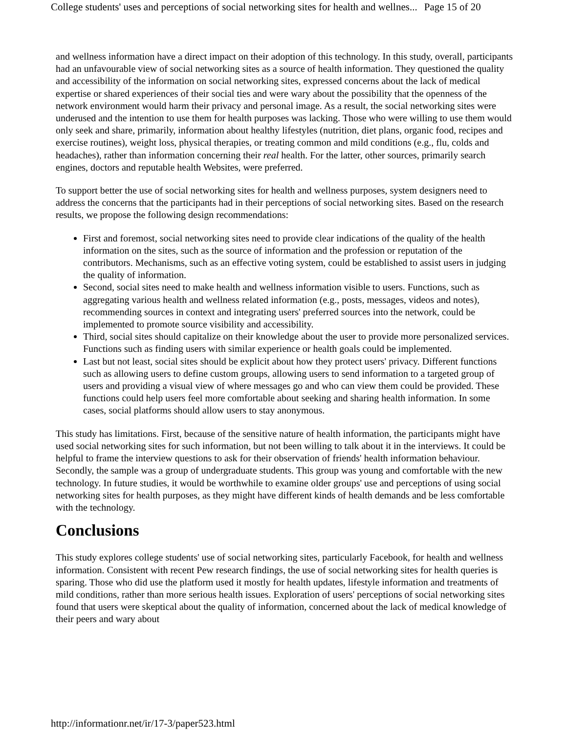College students' uses and perceptions of social networking sites for health and wellnes... Page 15 of 20
and wellness information have a direct impact on their adoption of this technology. In this study, overall, participants had an unfavourable view of social networking sites as a source of health information. They questioned the quality and accessibility of the information on social networking sites, expressed concerns about the lack of medical expertise or shared experiences of their social ties and were wary about the possibility that the openness of the network environment would harm their privacy and personal image. As a result, the social networking sites were underused and the intention to use them for health purposes was lacking. Those who were willing to use them would only seek and share, primarily, information about healthy lifestyles (nutrition, diet plans, organic food, recipes and exercise routines), weight loss, physical therapies, or treating common and mild conditions (e.g., flu, colds and headaches), rather than information concerning their real health. For the latter, other sources, primarily search engines, doctors and reputable health Websites, were preferred.
To support better the use of social networking sites for health and wellness purposes, system designers need to address the concerns that the participants had in their perceptions of social networking sites. Based on the research results, we propose the following design recommendations:
First and foremost, social networking sites need to provide clear indications of the quality of the health information on the sites, such as the source of information and the profession or reputation of the contributors. Mechanisms, such as an effective voting system, could be established to assist users in judging the quality of information.
Second, social sites need to make health and wellness information visible to users. Functions, such as aggregating various health and wellness related information (e.g., posts, messages, videos and notes), recommending sources in context and integrating users' preferred sources into the network, could be implemented to promote source visibility and accessibility.
Third, social sites should capitalize on their knowledge about the user to provide more personalized services. Functions such as finding users with similar experience or health goals could be implemented.
Last but not least, social sites should be explicit about how they protect users' privacy. Different functions such as allowing users to define custom groups, allowing users to send information to a targeted group of users and providing a visual view of where messages go and who can view them could be provided. These functions could help users feel more comfortable about seeking and sharing health information. In some cases, social platforms should allow users to stay anonymous.
This study has limitations. First, because of the sensitive nature of health information, the participants might have used social networking sites for such information, but not been willing to talk about it in the interviews. It could be helpful to frame the interview questions to ask for their observation of friends' health information behaviour. Secondly, the sample was a group of undergraduate students. This group was young and comfortable with the new technology. In future studies, it would be worthwhile to examine older groups' use and perceptions of using social networking sites for health purposes, as they might have different kinds of health demands and be less comfortable with the technology.
Conclusions
This study explores college students' use of social networking sites, particularly Facebook, for health and wellness information. Consistent with recent Pew research findings, the use of social networking sites for health queries is sparing. Those who did use the platform used it mostly for health updates, lifestyle information and treatments of mild conditions, rather than more serious health issues. Exploration of users' perceptions of social networking sites found that users were skeptical about the quality of information, concerned about the lack of medical knowledge of their peers and wary about
http://informationr.net/ir/17-3/paper523.html